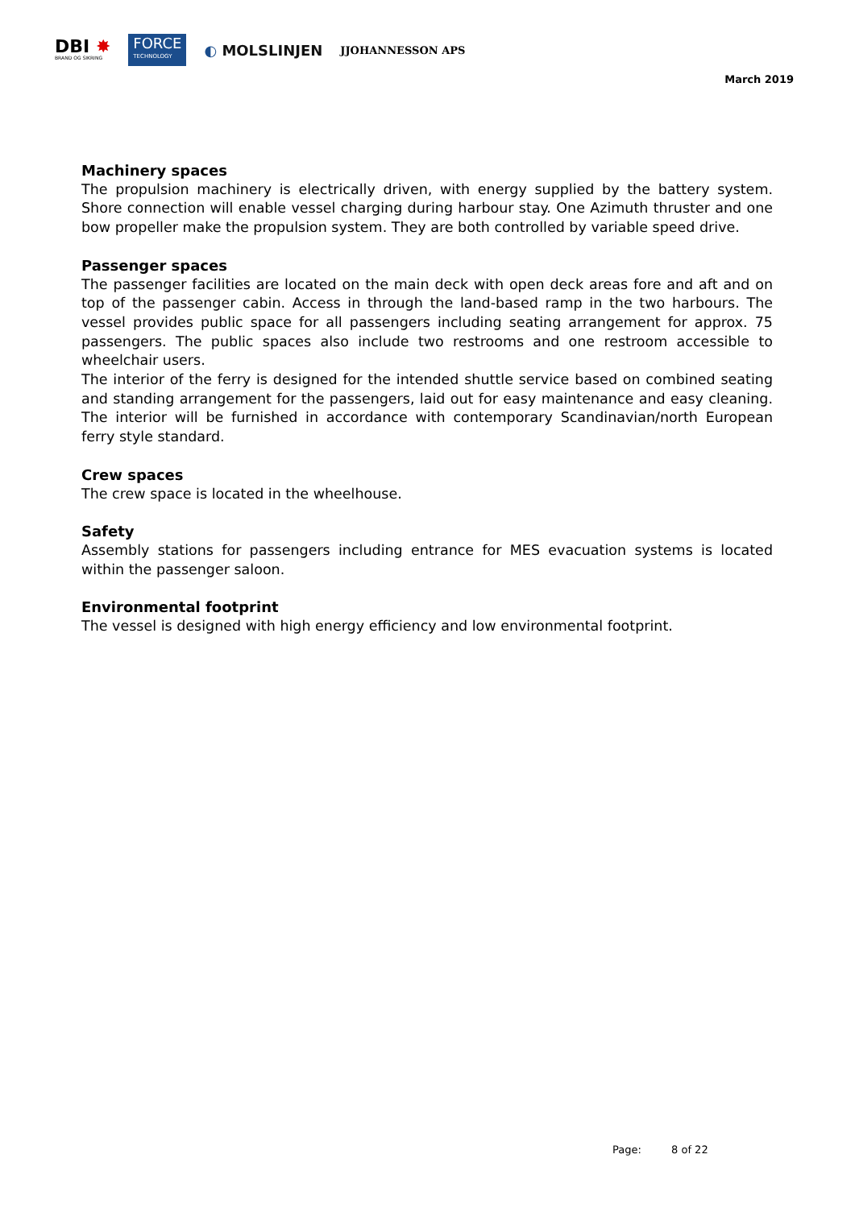DBI ✸
BRAND OG SIKRING
FORCE
TECHNOLOGY
◐ MOLSLINJEN
JJOHANNESSON APS
March 2019
Machinery spaces
The propulsion machinery is electrically driven, with energy supplied by the battery system. Shore connection will enable vessel charging during harbour stay. One Azimuth thruster and one bow propeller make the propulsion system. They are both controlled by variable speed drive.
Passenger spaces
The passenger facilities are located on the main deck with open deck areas fore and aft and on top of the passenger cabin. Access in through the land-based ramp in the two harbours. The vessel provides public space for all passengers including seating arrangement for approx. 75 passengers. The public spaces also include two restrooms and one restroom accessible to wheelchair users.
The interior of the ferry is designed for the intended shuttle service based on combined seating and standing arrangement for the passengers, laid out for easy maintenance and easy cleaning. The interior will be furnished in accordance with contemporary Scandinavian/north European ferry style standard.
Crew spaces
The crew space is located in the wheelhouse.
Safety
Assembly stations for passengers including entrance for MES evacuation systems is located within the passenger saloon.
Environmental footprint
The vessel is designed with high energy efficiency and low environmental footprint.
Page: 8 of 22